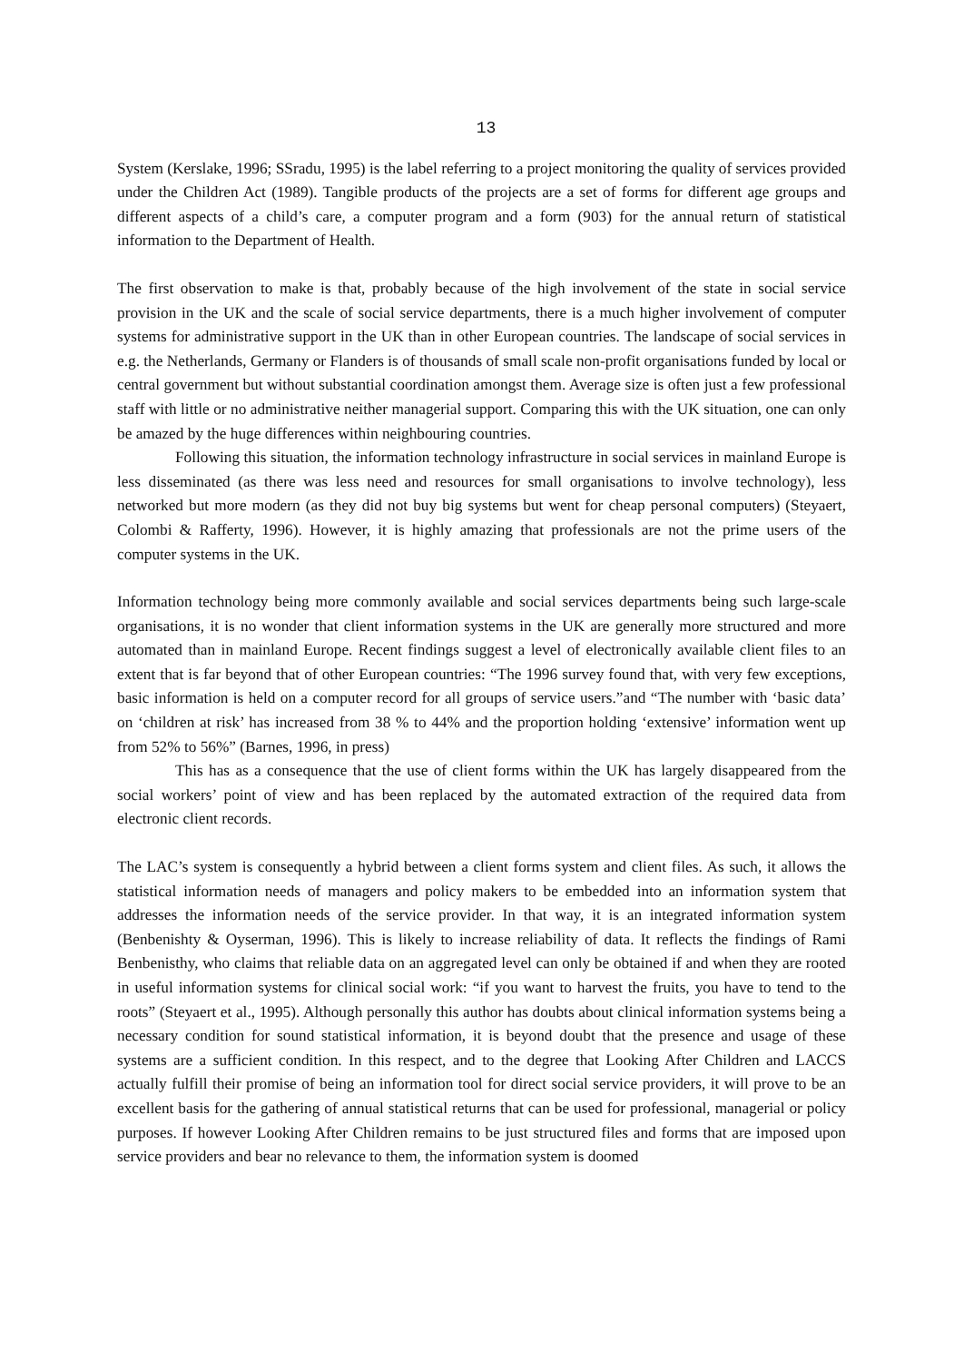13
System (Kerslake, 1996; SSradu, 1995) is the label referring to a project monitoring the quality of services provided under the Children Act (1989). Tangible products of the projects are a set of forms for different age groups and different aspects of a child’s care, a computer program and a form (903) for the annual return of statistical information to the Department of Health.
The first observation to make is that, probably because of the high involvement of the state in social service provision in the UK and the scale of social service departments, there is a much higher involvement of computer systems for administrative support in the UK than in other European countries. The landscape of social services in e.g. the Netherlands, Germany or Flanders is of thousands of small scale non-profit organisations funded by local or central government but without substantial coordination amongst them. Average size is often just a few professional staff with little or no administrative neither managerial support. Comparing this with the UK situation, one can only be amazed by the huge differences within neighbouring countries.
Following this situation, the information technology infrastructure in social services in mainland Europe is less disseminated (as there was less need and resources for small organisations to involve technology), less networked but more modern (as they did not buy big systems but went for cheap personal computers) (Steyaert, Colombi & Rafferty, 1996). However, it is highly amazing that professionals are not the prime users of the computer systems in the UK.
Information technology being more commonly available and social services departments being such large-scale organisations, it is no wonder that client information systems in the UK are generally more structured and more automated than in mainland Europe. Recent findings suggest a level of electronically available client files to an extent that is far beyond that of other European countries: “The 1996 survey found that, with very few exceptions, basic information is held on a computer record for all groups of service users.”and “The number with ‘basic data’ on ‘children at risk’ has increased from 38 % to 44% and the proportion holding ‘extensive’ information went up from 52% to 56%” (Barnes, 1996, in press)
This has as a consequence that the use of client forms within the UK has largely disappeared from the social workers’ point of view and has been replaced by the automated extraction of the required data from electronic client records.
The LAC’s system is consequently a hybrid between a client forms system and client files. As such, it allows the statistical information needs of managers and policy makers to be embedded into an information system that addresses the information needs of the service provider. In that way, it is an integrated information system (Benbenishty & Oyserman, 1996). This is likely to increase reliability of data. It reflects the findings of Rami Benbenisthy, who claims that reliable data on an aggregated level can only be obtained if and when they are rooted in useful information systems for clinical social work: “if you want to harvest the fruits, you have to tend to the roots” (Steyaert et al., 1995). Although personally this author has doubts about clinical information systems being a necessary condition for sound statistical information, it is beyond doubt that the presence and usage of these systems are a sufficient condition. In this respect, and to the degree that Looking After Children and LACCS actually fulfill their promise of being an information tool for direct social service providers, it will prove to be an excellent basis for the gathering of annual statistical returns that can be used for professional, managerial or policy purposes. If however Looking After Children remains to be just structured files and forms that are imposed upon service providers and bear no relevance to them, the information system is doomed